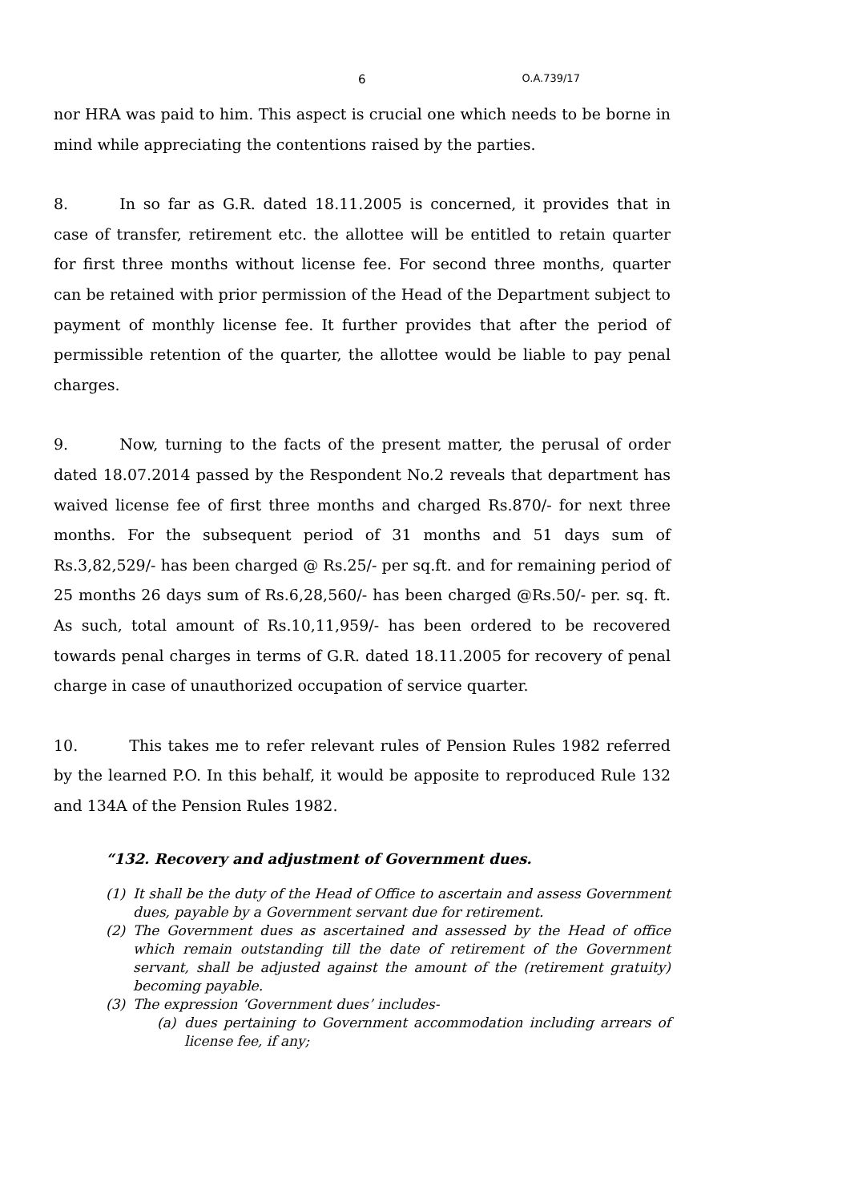6 O.A.739/17
nor HRA was paid to him. This aspect is crucial one which needs to be borne in mind while appreciating the contentions raised by the parties.
8. In so far as G.R. dated 18.11.2005 is concerned, it provides that in case of transfer, retirement etc. the allottee will be entitled to retain quarter for first three months without license fee. For second three months, quarter can be retained with prior permission of the Head of the Department subject to payment of monthly license fee. It further provides that after the period of permissible retention of the quarter, the allottee would be liable to pay penal charges.
9. Now, turning to the facts of the present matter, the perusal of order dated 18.07.2014 passed by the Respondent No.2 reveals that department has waived license fee of first three months and charged Rs.870/- for next three months. For the subsequent period of 31 months and 51 days sum of Rs.3,82,529/- has been charged @ Rs.25/- per sq.ft. and for remaining period of 25 months 26 days sum of Rs.6,28,560/- has been charged @Rs.50/- per. sq. ft. As such, total amount of Rs.10,11,959/- has been ordered to be recovered towards penal charges in terms of G.R. dated 18.11.2005 for recovery of penal charge in case of unauthorized occupation of service quarter.
10. This takes me to refer relevant rules of Pension Rules 1982 referred by the learned P.O. In this behalf, it would be apposite to reproduced Rule 132 and 134A of the Pension Rules 1982.
“132. Recovery and adjustment of Government dues.
(1) It shall be the duty of the Head of Office to ascertain and assess Government dues, payable by a Government servant due for retirement.
(2) The Government dues as ascertained and assessed by the Head of office which remain outstanding till the date of retirement of the Government servant, shall be adjusted against the amount of the (retirement gratuity) becoming payable.
(3) The expression ‘Government dues’ includes-
(a) dues pertaining to Government accommodation including arrears of license fee, if any;